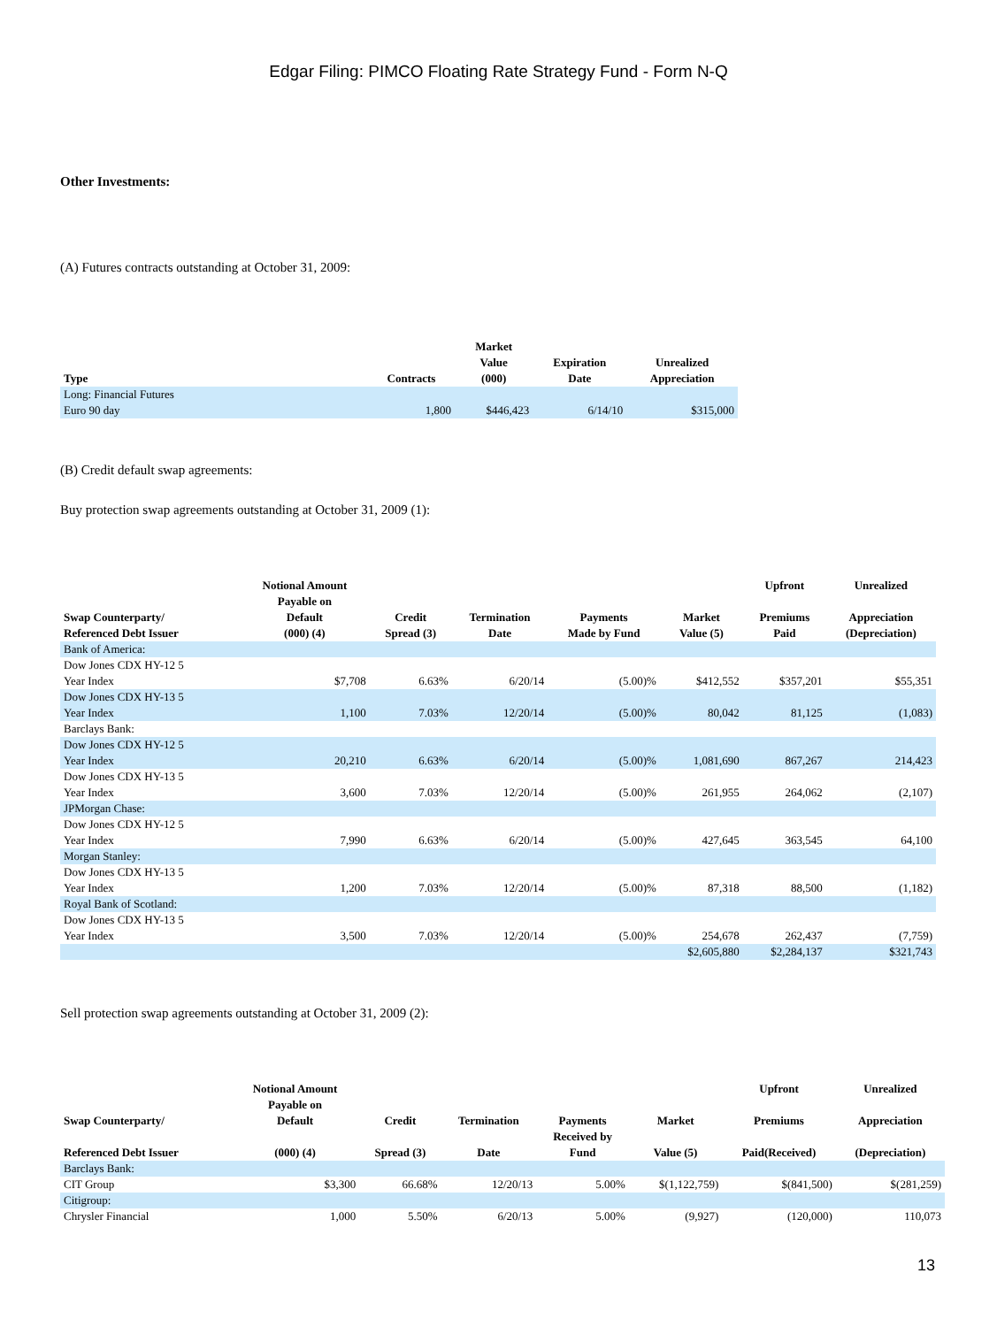Edgar Filing: PIMCO Floating Rate Strategy Fund - Form N-Q
Other Investments:
(A) Futures contracts outstanding at October 31, 2009:
| Type | Contracts | Market Value (000) | Expiration Date | Unrealized Appreciation |
| --- | --- | --- | --- | --- |
| Long: Financial Futures | | | | |
| Euro 90 day | 1,800 | $446,423 | 6/14/10 | $315,000 |
(B) Credit default swap agreements:
Buy protection swap agreements outstanding at October 31, 2009 (1):
| Swap Counterparty/ Referenced Debt Issuer | Notional Amount Payable on Default (000) (4) | Credit Spread (3) | Termination Date | Payments Made by Fund | Market Value (5) | Upfront Premiums Paid | Unrealized Appreciation (Depreciation) |
| --- | --- | --- | --- | --- | --- | --- | --- |
| Bank of America: | | | | | | | |
| Dow Jones CDX HY-12 5 Year Index | $7,708 | 6.63% | 6/20/14 | (5.00)% | $412,552 | $357,201 | $55,351 |
| Dow Jones CDX HY-13 5 Year Index | 1,100 | 7.03% | 12/20/14 | (5.00)% | 80,042 | 81,125 | (1,083) |
| Barclays Bank: | | | | | | | |
| Dow Jones CDX HY-12 5 Year Index | 20,210 | 6.63% | 6/20/14 | (5.00)% | 1,081,690 | 867,267 | 214,423 |
| Dow Jones CDX HY-13 5 Year Index | 3,600 | 7.03% | 12/20/14 | (5.00)% | 261,955 | 264,062 | (2,107) |
| JPMorgan Chase: | | | | | | | |
| Dow Jones CDX HY-12 5 Year Index | 7,990 | 6.63% | 6/20/14 | (5.00)% | 427,645 | 363,545 | 64,100 |
| Morgan Stanley: | | | | | | | |
| Dow Jones CDX HY-13 5 Year Index | 1,200 | 7.03% | 12/20/14 | (5.00)% | 87,318 | 88,500 | (1,182) |
| Royal Bank of Scotland: | | | | | | | |
| Dow Jones CDX HY-13 5 Year Index | 3,500 | 7.03% | 12/20/14 | (5.00)% | 254,678 | 262,437 | (7,759) |
| | | | | | $2,605,880 | $2,284,137 | $321,743 |
Sell protection swap agreements outstanding at October 31, 2009 (2):
| Swap Counterparty/ Referenced Debt Issuer | Notional Amount Payable on Default (000) (4) | Credit Spread (3) | Termination Date | Payments Received by Fund | Market Value (5) | Upfront Premiums Paid(Received) | Unrealized Appreciation (Depreciation) |
| --- | --- | --- | --- | --- | --- | --- | --- |
| Barclays Bank: | | | | | | | |
| CIT Group | $3,300 | 66.68% | 12/20/13 | 5.00% | $(1,122,759) | $(841,500) | $(281,259) |
| Citigroup: | | | | | | | |
| Chrysler Financial | 1,000 | 5.50% | 6/20/13 | 5.00% | (9,927) | (120,000) | 110,073 |
13